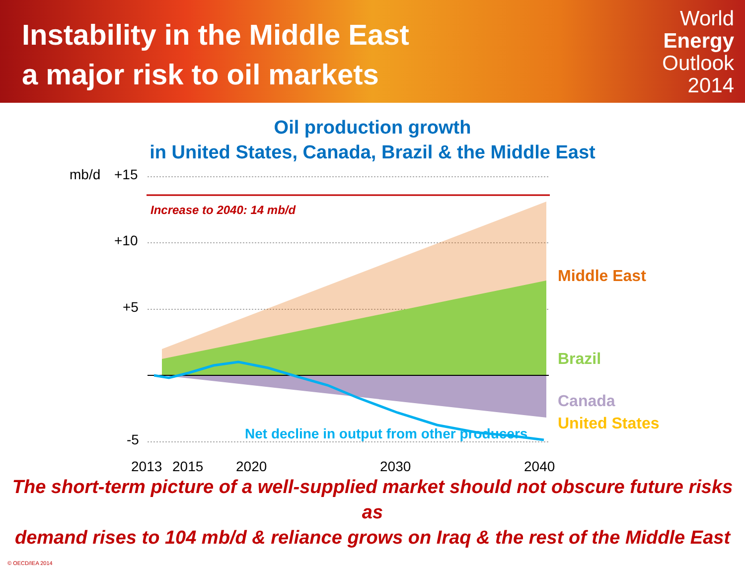Instability in the Middle East
a major risk to oil markets
World
Energy
Outlook
2014
Oil production growth
in United States, Canada, Brazil & the Middle East
mb/d
+15
+10
+5
-5
2013
2015
2020
2030
2040
Increase to 2040: 14 mb/d
Middle East
Brazil
Canada
United States
Net decline in output from other producers
The short-term picture of a well-supplied market should not obscure future risks as
demand rises to 104 mb/d & reliance grows on Iraq & the rest of the Middle East
© OECD/IEA 2014